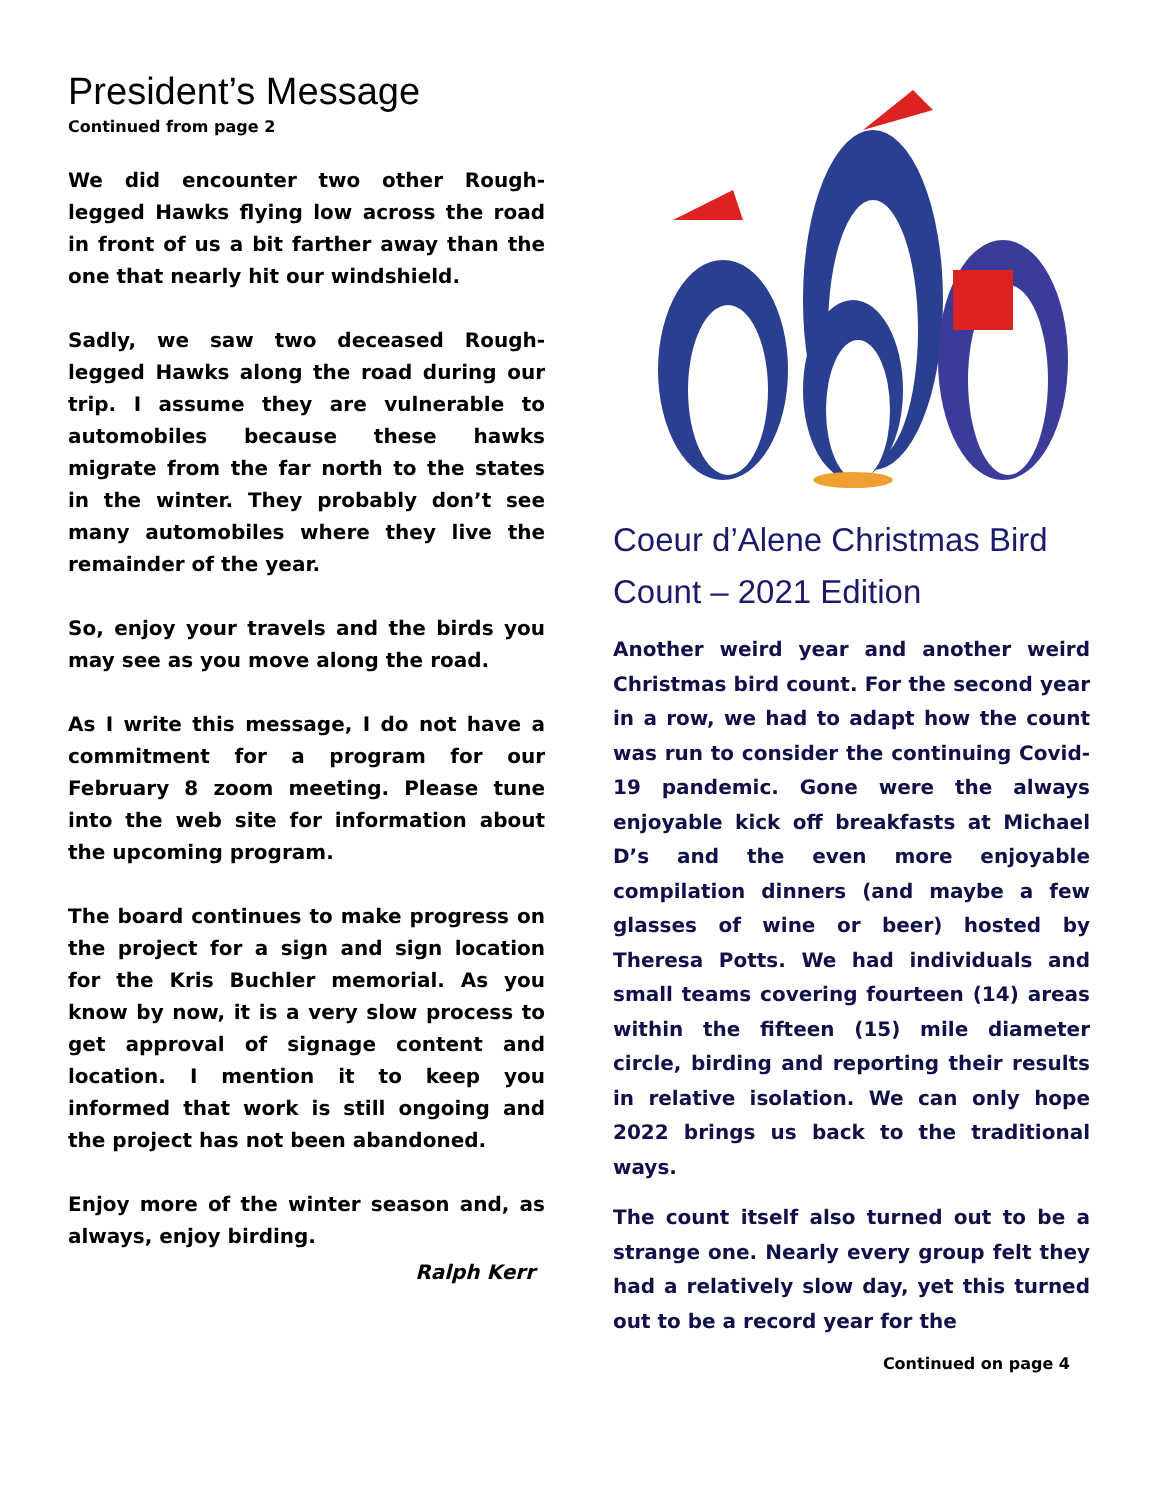President’s Message
Continued from page 2
We did encounter two other Rough-legged Hawks flying low across the road in front of us a bit farther away than the one that nearly hit our windshield.
Sadly, we saw two deceased Rough-legged Hawks along the road during our trip. I assume they are vulnerable to automobiles because these hawks migrate from the far north to the states in the winter. They probably don’t see many automobiles where they live the remainder of the year.
So, enjoy your travels and the birds you may see as you move along the road.
As I write this message, I do not have a commitment for a program for our February 8 zoom meeting. Please tune into the web site for information about the upcoming program.
The board continues to make progress on the project for a sign and sign location for the Kris Buchler memorial. As you know by now, it is a very slow process to get approval of signage content and location. I mention it to keep you informed that work is still ongoing and the project has not been abandoned.
Enjoy more of the winter season and, as always, enjoy birding.
Ralph Kerr
Coeur d’Alene Christmas Bird Count – 2021 Edition
Another weird year and another weird Christmas bird count. For the second year in a row, we had to adapt how the count was run to consider the continuing Covid-19 pandemic. Gone were the always enjoyable kick off breakfasts at Michael D’s and the even more enjoyable compilation dinners (and maybe a few glasses of wine or beer) hosted by Theresa Potts. We had individuals and small teams covering fourteen (14) areas within the fifteen (15) mile diameter circle, birding and reporting their results in relative isolation. We can only hope 2022 brings us back to the traditional ways.
The count itself also turned out to be a strange one. Nearly every group felt they had a relatively slow day, yet this turned out to be a record year for the
Continued on page 4